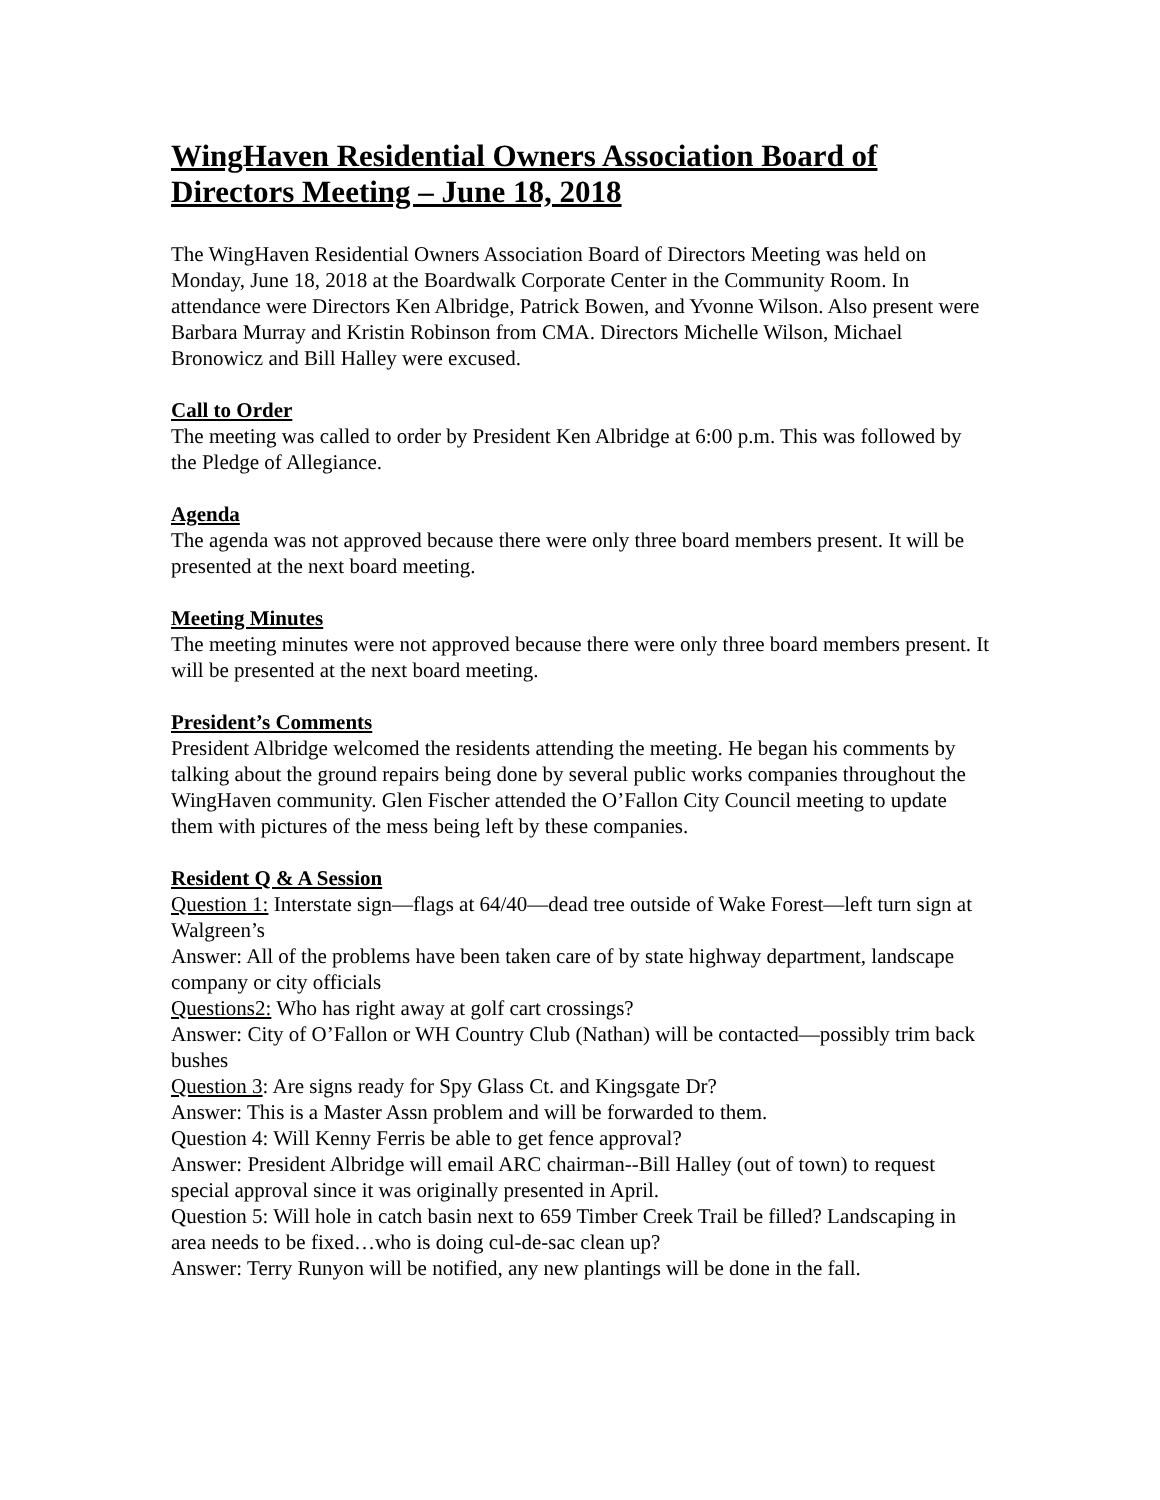WingHaven Residential Owners Association Board of Directors Meeting – June 18, 2018
The WingHaven Residential Owners Association Board of Directors Meeting was held on Monday, June 18, 2018 at the Boardwalk Corporate Center in the Community Room. In attendance were Directors Ken Albridge, Patrick Bowen, and Yvonne Wilson. Also present were Barbara Murray and Kristin Robinson from CMA. Directors Michelle Wilson, Michael Bronowicz and Bill Halley were excused.
Call to Order
The meeting was called to order by President Ken Albridge at 6:00 p.m. This was followed by the Pledge of Allegiance.
Agenda
The agenda was not approved because there were only three board members present. It will be presented at the next board meeting.
Meeting Minutes
The meeting minutes were not approved because there were only three board members present. It will be presented at the next board meeting.
President’s Comments
President Albridge welcomed the residents attending the meeting. He began his comments by talking about the ground repairs being done by several public works companies throughout the WingHaven community. Glen Fischer attended the O’Fallon City Council meeting to update them with pictures of the mess being left by these companies.
Resident Q & A Session
Question 1: Interstate sign—flags at 64/40—dead tree outside of Wake Forest—left turn sign at Walgreen’s
Answer: All of the problems have been taken care of by state highway department, landscape company or city officials
Questions2: Who has right away at golf cart crossings?
Answer: City of O’Fallon or WH Country Club (Nathan) will be contacted—possibly trim back bushes
Question 3: Are signs ready for Spy Glass Ct. and Kingsgate Dr?
Answer: This is a Master Assn problem and will be forwarded to them.
Question 4: Will Kenny Ferris be able to get fence approval?
Answer: President Albridge will email ARC chairman--Bill Halley (out of town) to request special approval since it was originally presented in April.
Question 5: Will hole in catch basin next to 659 Timber Creek Trail be filled? Landscaping in area needs to be fixed…who is doing cul-de-sac clean up?
Answer: Terry Runyon will be notified, any new plantings will be done in the fall.